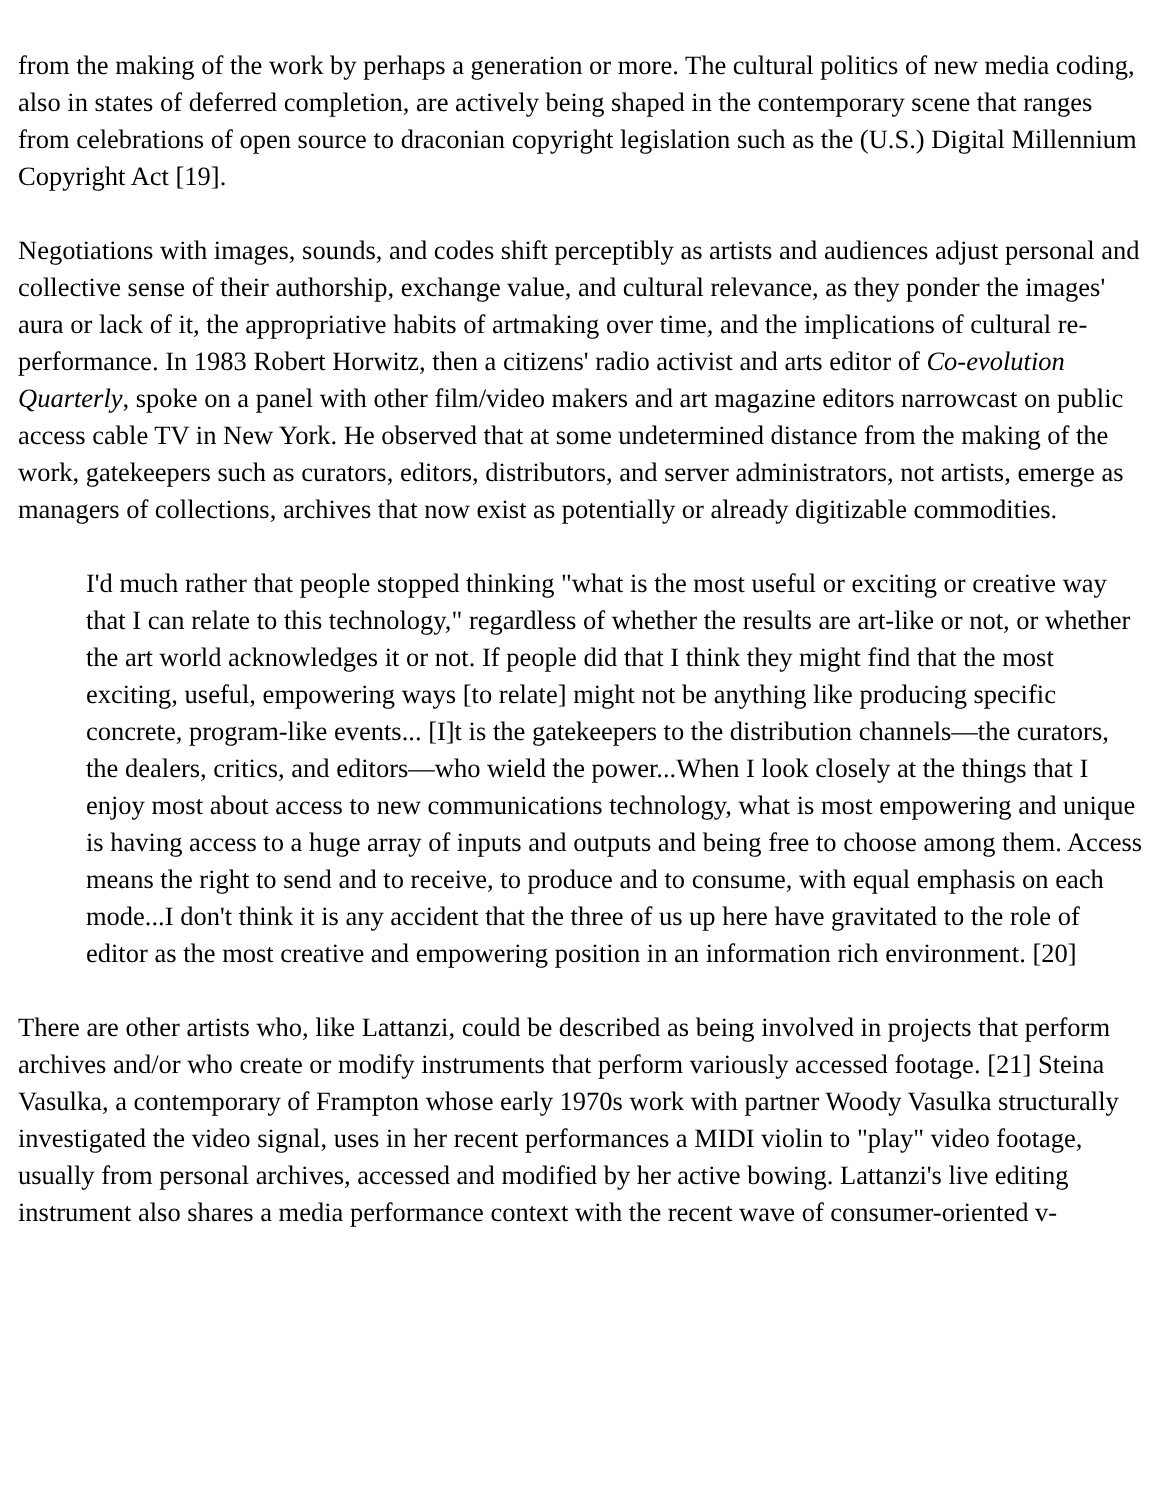from the making of the work by perhaps a generation or more. The cultural politics of new media coding, also in states of deferred completion, are actively being shaped in the contemporary scene that ranges from celebrations of open source to draconian copyright legislation such as the (U.S.) Digital Millennium Copyright Act [19].
Negotiations with images, sounds, and codes shift perceptibly as artists and audiences adjust personal and collective sense of their authorship, exchange value, and cultural relevance, as they ponder the images' aura or lack of it, the appropriative habits of artmaking over time, and the implications of cultural re-performance. In 1983 Robert Horwitz, then a citizens' radio activist and arts editor of Co-evolution Quarterly, spoke on a panel with other film/video makers and art magazine editors narrowcast on public access cable TV in New York. He observed that at some undetermined distance from the making of the work, gatekeepers such as curators, editors, distributors, and server administrators, not artists, emerge as managers of collections, archives that now exist as potentially or already digitizable commodities.
I'd much rather that people stopped thinking "what is the most useful or exciting or creative way that I can relate to this technology," regardless of whether the results are art-like or not, or whether the art world acknowledges it or not. If people did that I think they might find that the most exciting, useful, empowering ways [to relate] might not be anything like producing specific concrete, program-like events... [I]t is the gatekeepers to the distribution channels—the curators, the dealers, critics, and editors—who wield the power...When I look closely at the things that I enjoy most about access to new communications technology, what is most empowering and unique is having access to a huge array of inputs and outputs and being free to choose among them. Access means the right to send and to receive, to produce and to consume, with equal emphasis on each mode...I don't think it is any accident that the three of us up here have gravitated to the role of editor as the most creative and empowering position in an information rich environment. [20]
There are other artists who, like Lattanzi, could be described as being involved in projects that perform archives and/or who create or modify instruments that perform variously accessed footage. [21] Steina Vasulka, a contemporary of Frampton whose early 1970s work with partner Woody Vasulka structurally investigated the video signal, uses in her recent performances a MIDI violin to "play" video footage, usually from personal archives, accessed and modified by her active bowing. Lattanzi's live editing instrument also shares a media performance context with the recent wave of consumer-oriented v-